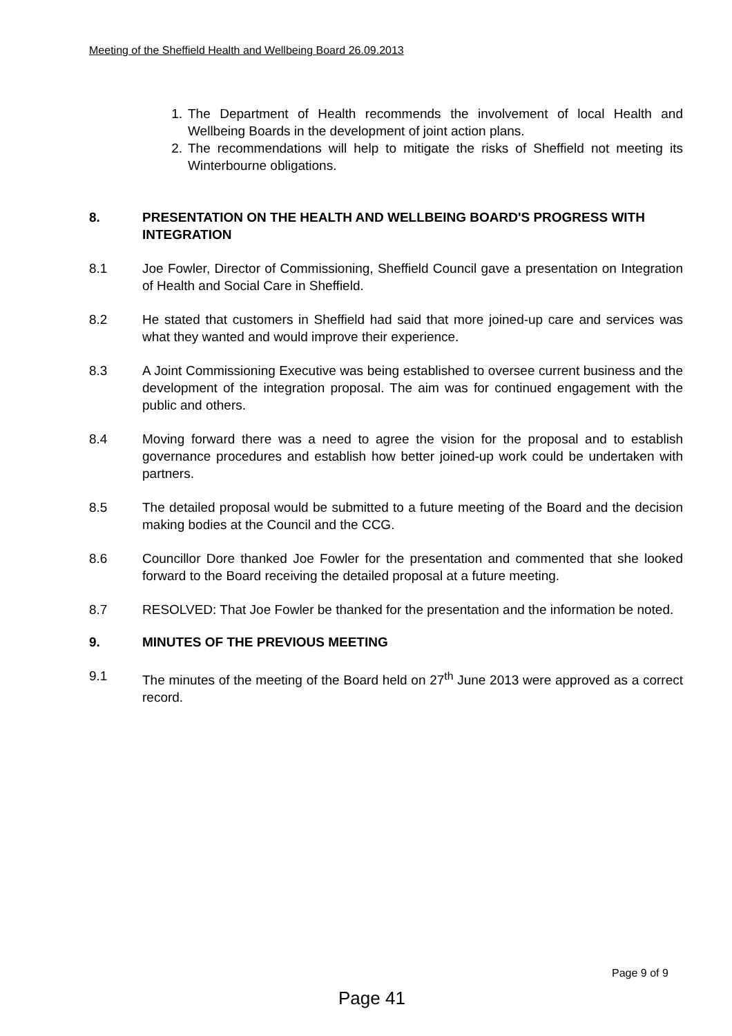Meeting of the Sheffield Health and Wellbeing Board 26.09.2013
1. The Department of Health recommends the involvement of local Health and Wellbeing Boards in the development of joint action plans.
2. The recommendations will help to mitigate the risks of Sheffield not meeting its Winterbourne obligations.
8. PRESENTATION ON THE HEALTH AND WELLBEING BOARD'S PROGRESS WITH INTEGRATION
8.1 Joe Fowler, Director of Commissioning, Sheffield Council gave a presentation on Integration of Health and Social Care in Sheffield.
8.2 He stated that customers in Sheffield had said that more joined-up care and services was what they wanted and would improve their experience.
8.3 A Joint Commissioning Executive was being established to oversee current business and the development of the integration proposal. The aim was for continued engagement with the public and others.
8.4 Moving forward there was a need to agree the vision for the proposal and to establish governance procedures and establish how better joined-up work could be undertaken with partners.
8.5 The detailed proposal would be submitted to a future meeting of the Board and the decision making bodies at the Council and the CCG.
8.6 Councillor Dore thanked Joe Fowler for the presentation and commented that she looked forward to the Board receiving the detailed proposal at a future meeting.
8.7 RESOLVED: That Joe Fowler be thanked for the presentation and the information be noted.
9. MINUTES OF THE PREVIOUS MEETING
9.1 The minutes of the meeting of the Board held on 27<sup>th</sup> June 2013 were approved as a correct record.
Page 9 of 9
Page 41